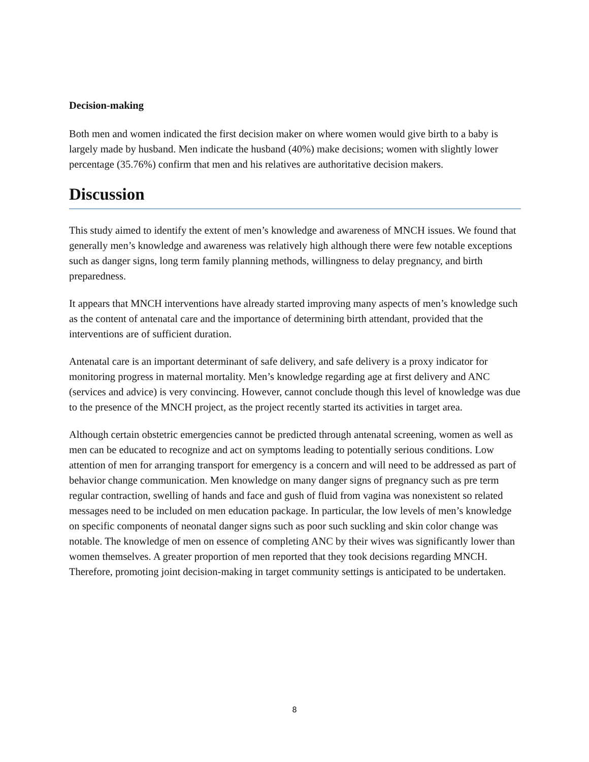Decision-making
Both men and women indicated the first decision maker on where women would give birth to a baby is largely made by husband. Men indicate the husband (40%) make decisions; women with slightly lower percentage (35.76%) confirm that men and his relatives are authoritative decision makers.
Discussion
This study aimed to identify the extent of men’s knowledge and awareness of MNCH issues. We found that generally men’s knowledge and awareness was relatively high although there were few notable exceptions such as danger signs, long term family planning methods, willingness to delay pregnancy, and birth preparedness.
It appears that MNCH interventions have already started improving many aspects of men’s knowledge such as the content of antenatal care and the importance of determining birth attendant, provided that the interventions are of sufficient duration.
Antenatal care is an important determinant of safe delivery, and safe delivery is a proxy indicator for monitoring progress in maternal mortality. Men’s knowledge regarding age at first delivery and ANC (services and advice) is very convincing. However, cannot conclude though this level of knowledge was due to the presence of the MNCH project, as the project recently started its activities in target area.
Although certain obstetric emergencies cannot be predicted through antenatal screening, women as well as men can be educated to recognize and act on symptoms leading to potentially serious conditions. Low attention of men for arranging transport for emergency is a concern and will need to be addressed as part of behavior change communication. Men knowledge on many danger signs of pregnancy such as pre term regular contraction, swelling of hands and face and gush of fluid from vagina was nonexistent so related messages need to be included on men education package. In particular, the low levels of men’s knowledge on specific components of neonatal danger signs such as poor such suckling and skin color change was notable. The knowledge of men on essence of completing ANC by their wives was significantly lower than women themselves. A greater proportion of men reported that they took decisions regarding MNCH. Therefore, promoting joint decision-making in target community settings is anticipated to be undertaken.
8